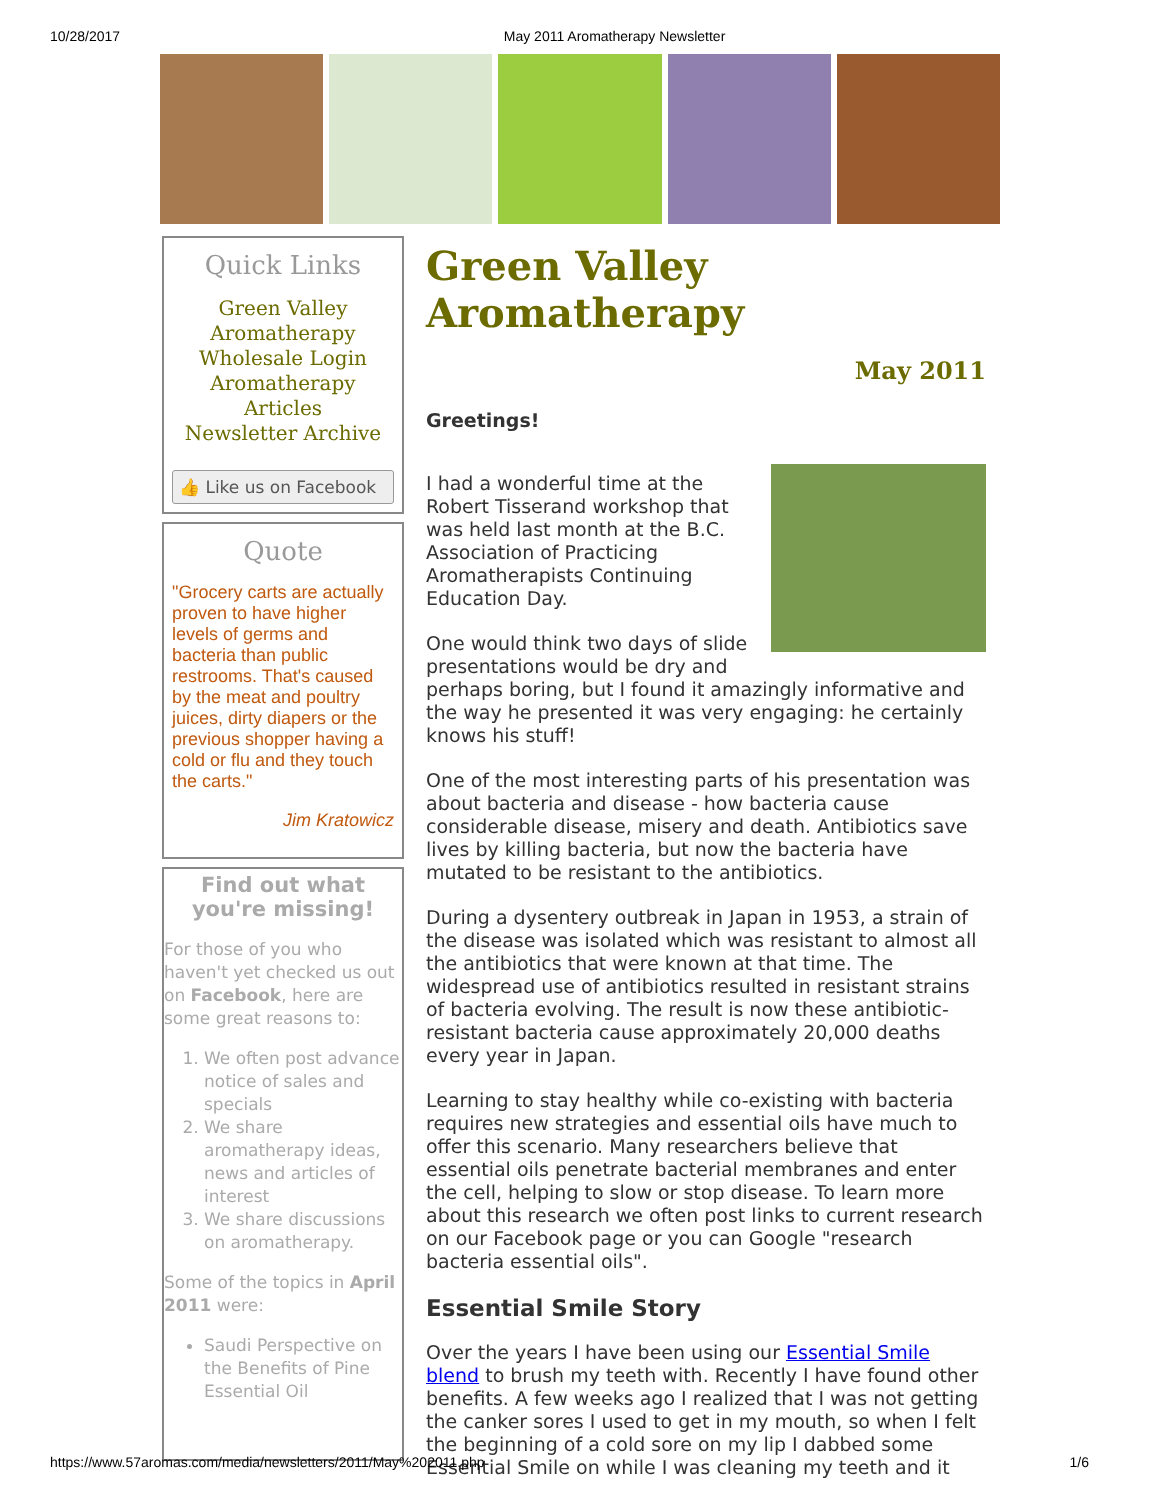10/28/2017 May 2011 Aromatherapy Newsletter
Quick Links
Green Valley Aromatherapy
Wholesale Login
Aromatherapy Articles
Newsletter Archive
👍 Like us on Facebook
Quote
"Grocery carts are actually proven to have higher levels of germs and bacteria than public restrooms. That's caused by the meat and poultry juices, dirty diapers or the previous shopper having a cold or flu and they touch the carts."
Jim Kratowicz
Find out what you're missing!
For those of you who haven't yet checked us out on Facebook, here are some great reasons to:
1. We often post advance notice of sales and specials
2. We share aromatherapy ideas, news and articles of interest
3. We share discussions on aromatherapy.
Some of the topics in April 2011 were:
Saudi Perspective on the Benefits of Pine Essential Oil
Green Valley Aromatherapy
May 2011
Greetings!
I had a wonderful time at the Robert Tisserand workshop that was held last month at the B.C. Association of Practicing Aromatherapists Continuing Education Day.
One would think two days of slide presentations would be dry and perhaps boring, but I found it amazingly informative and the way he presented it was very engaging: he certainly knows his stuff!
One of the most interesting parts of his presentation was about bacteria and disease - how bacteria cause considerable disease, misery and death. Antibiotics save lives by killing bacteria, but now the bacteria have mutated to be resistant to the antibiotics.
During a dysentery outbreak in Japan in 1953, a strain of the disease was isolated which was resistant to almost all the antibiotics that were known at that time. The widespread use of antibiotics resulted in resistant strains of bacteria evolving. The result is now these antibiotic-resistant bacteria cause approximately 20,000 deaths every year in Japan.
Learning to stay healthy while co-existing with bacteria requires new strategies and essential oils have much to offer this scenario. Many researchers believe that essential oils penetrate bacterial membranes and enter the cell, helping to slow or stop disease. To learn more about this research we often post links to current research on our Facebook page or you can Google "research bacteria essential oils".
Essential Smile Story
Over the years I have been using our Essential Smile blend to brush my teeth with. Recently I have found other benefits. A few weeks ago I realized that I was not getting the canker sores I used to get in my mouth, so when I felt the beginning of a cold sore on my lip I dabbed some Essential Smile on while I was cleaning my teeth and it
https://www.57aromas.com/media/newsletters/2011/May%202011.php 1/6